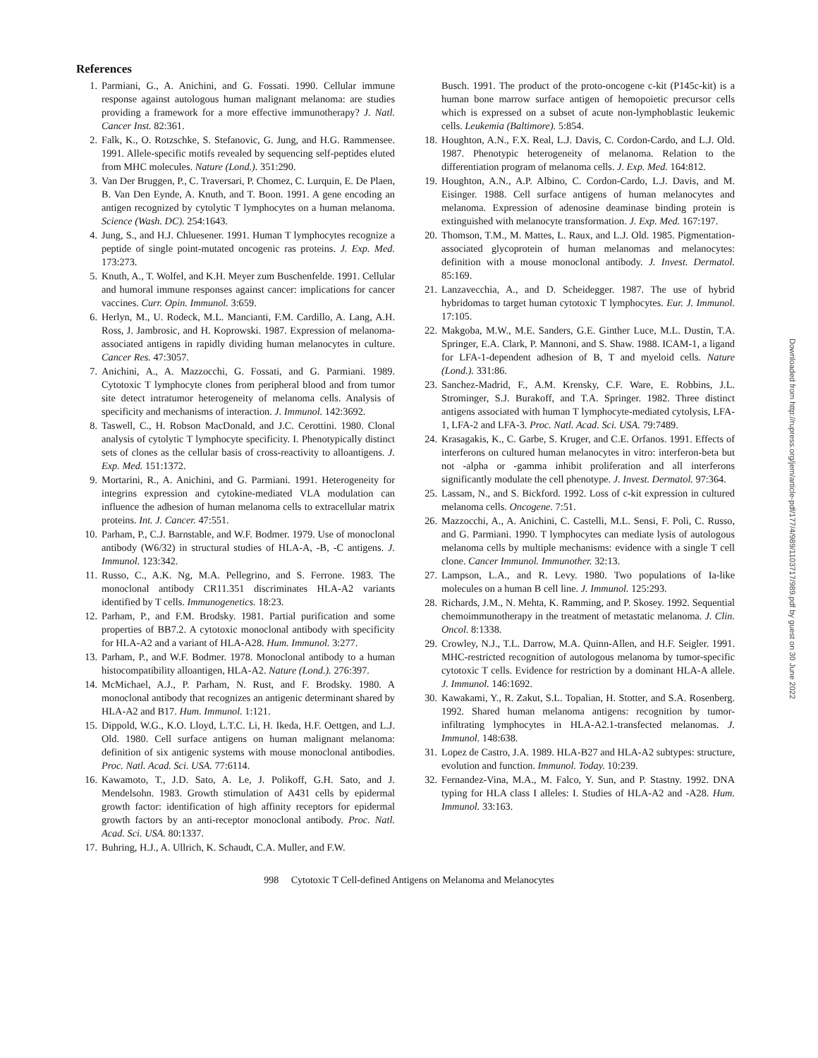References
1. Parmiani, G., A. Anichini, and G. Fossati. 1990. Cellular immune response against autologous human malignant melanoma: are studies providing a framework for a more effective immunotherapy? J. Natl. Cancer Inst. 82:361.
2. Falk, K., O. Rotzschke, S. Stefanovic, G. Jung, and H.G. Rammensee. 1991. Allele-specific motifs revealed by sequencing self-peptides eluted from MHC molecules. Nature (Lond.). 351:290.
3. Van Der Bruggen, P., C. Traversari, P. Chomez, C. Lurquin, E. De Plaen, B. Van Den Eynde, A. Knuth, and T. Boon. 1991. A gene encoding an antigen recognized by cytolytic T lymphocytes on a human melanoma. Science (Wash. DC). 254:1643.
4. Jung, S., and H.J. Chluesener. 1991. Human T lymphocytes recognize a peptide of single point-mutated oncogenic ras proteins. J. Exp. Med. 173:273.
5. Knuth, A., T. Wolfel, and K.H. Meyer zum Buschenfelde. 1991. Cellular and humoral immune responses against cancer: implications for cancer vaccines. Curr. Opin. Immunol. 3:659.
6. Herlyn, M., U. Rodeck, M.L. Mancianti, F.M. Cardillo, A. Lang, A.H. Ross, J. Jambrosic, and H. Koprowski. 1987. Expression of melanoma-associated antigens in rapidly dividing human melanocytes in culture. Cancer Res. 47:3057.
7. Anichini, A., A. Mazzocchi, G. Fossati, and G. Parmiani. 1989. Cytotoxic T lymphocyte clones from peripheral blood and from tumor site detect intratumor heterogeneity of melanoma cells. Analysis of specificity and mechanisms of interaction. J. Immunol. 142:3692.
8. Taswell, C., H. Robson MacDonald, and J.C. Cerottini. 1980. Clonal analysis of cytolytic T lymphocyte specificity. I. Phenotypically distinct sets of clones as the cellular basis of cross-reactivity to alloantigens. J. Exp. Med. 151:1372.
9. Mortarini, R., A. Anichini, and G. Parmiani. 1991. Heterogeneity for integrins expression and cytokine-mediated VLA modulation can influence the adhesion of human melanoma cells to extracellular matrix proteins. Int. J. Cancer. 47:551.
10. Parham, P., C.J. Barnstable, and W.F. Bodmer. 1979. Use of monoclonal antibody (W6/32) in structural studies of HLA-A, -B, -C antigens. J. Immunol. 123:342.
11. Russo, C., A.K. Ng, M.A. Pellegrino, and S. Ferrone. 1983. The monoclonal antibody CR11.351 discriminates HLA-A2 variants identified by T cells. Immunogenetics. 18:23.
12. Parham, P., and F.M. Brodsky. 1981. Partial purification and some properties of BB7.2. A cytotoxic monoclonal antibody with specificity for HLA-A2 and a variant of HLA-A28. Hum. Immunol. 3:277.
13. Parham, P., and W.F. Bodmer. 1978. Monoclonal antibody to a human histocompatibility alloantigen, HLA-A2. Nature (Lond.). 276:397.
14. McMichael, A.J., P. Parham, N. Rust, and F. Brodsky. 1980. A monoclonal antibody that recognizes an antigenic determinant shared by HLA-A2 and B17. Hum. Immunol. 1:121.
15. Dippold, W.G., K.O. Lloyd, L.T.C. Li, H. Ikeda, H.F. Oettgen, and L.J. Old. 1980. Cell surface antigens on human malignant melanoma: definition of six antigenic systems with mouse monoclonal antibodies. Proc. Natl. Acad. Sci. USA. 77:6114.
16. Kawamoto, T., J.D. Sato, A. Le, J. Polikoff, G.H. Sato, and J. Mendelsohn. 1983. Growth stimulation of A431 cells by epidermal growth factor: identification of high affinity receptors for epidermal growth factors by an anti-receptor monoclonal antibody. Proc. Natl. Acad. Sci. USA. 80:1337.
17. Buhring, H.J., A. Ullrich, K. Schaudt, C.A. Muller, and F.W.
Busch. 1991. The product of the proto-oncogene c-kit (P145c-kit) is a human bone marrow surface antigen of hemopoietic precursor cells which is expressed on a subset of acute non-lymphoblastic leukemic cells. Leukemia (Baltimore). 5:854.
18. Houghton, A.N., F.X. Real, L.J. Davis, C. Cordon-Cardo, and L.J. Old. 1987. Phenotypic heterogeneity of melanoma. Relation to the differentiation program of melanoma cells. J. Exp. Med. 164:812.
19. Houghton, A.N., A.P. Albino, C. Cordon-Cardo, L.J. Davis, and M. Eisinger. 1988. Cell surface antigens of human melanocytes and melanoma. Expression of adenosine deaminase binding protein is extinguished with melanocyte transformation. J. Exp. Med. 167:197.
20. Thomson, T.M., M. Mattes, L. Raux, and L.J. Old. 1985. Pigmentation-associated glycoprotein of human melanomas and melanocytes: definition with a mouse monoclonal antibody. J. Invest. Dermatol. 85:169.
21. Lanzavecchia, A., and D. Scheidegger. 1987. The use of hybrid hybridomas to target human cytotoxic T lymphocytes. Eur. J. Immunol. 17:105.
22. Makgoba, M.W., M.E. Sanders, G.E. Ginther Luce, M.L. Dustin, T.A. Springer, E.A. Clark, P. Mannoni, and S. Shaw. 1988. ICAM-1, a ligand for LFA-1-dependent adhesion of B, T and myeloid cells. Nature (Lond.). 331:86.
23. Sanchez-Madrid, F., A.M. Krensky, C.F. Ware, E. Robbins, J.L. Strominger, S.J. Burakoff, and T.A. Springer. 1982. Three distinct antigens associated with human T lymphocyte-mediated cytolysis, LFA-1, LFA-2 and LFA-3. Proc. Natl. Acad. Sci. USA. 79:7489.
24. Krasagakis, K., C. Garbe, S. Kruger, and C.E. Orfanos. 1991. Effects of interferons on cultured human melanocytes in vitro: interferon-beta but not -alpha or -gamma inhibit proliferation and all interferons significantly modulate the cell phenotype. J. Invest. Dermatol. 97:364.
25. Lassam, N., and S. Bickford. 1992. Loss of c-kit expression in cultured melanoma cells. Oncogene. 7:51.
26. Mazzocchi, A., A. Anichini, C. Castelli, M.L. Sensi, F. Poli, C. Russo, and G. Parmiani. 1990. T lymphocytes can mediate lysis of autologous melanoma cells by multiple mechanisms: evidence with a single T cell clone. Cancer Immunol. Immunother. 32:13.
27. Lampson, L.A., and R. Levy. 1980. Two populations of Ia-like molecules on a human B cell line. J. Immunol. 125:293.
28. Richards, J.M., N. Mehta, K. Ramming, and P. Skosey. 1992. Sequential chemoimmunotherapy in the treatment of metastatic melanoma. J. Clin. Oncol. 8:1338.
29. Crowley, N.J., T.L. Darrow, M.A. Quinn-Allen, and H.F. Seigler. 1991. MHC-restricted recognition of autologous melanoma by tumor-specific cytotoxic T cells. Evidence for restriction by a dominant HLA-A allele. J. Immunol. 146:1692.
30. Kawakami, Y., R. Zakut, S.L. Topalian, H. Stotter, and S.A. Rosenberg. 1992. Shared human melanoma antigens: recognition by tumor-infiltrating lymphocytes in HLA-A2.1-transfected melanomas. J. Immunol. 148:638.
31. Lopez de Castro, J.A. 1989. HLA-B27 and HLA-A2 subtypes: structure, evolution and function. Immunol. Today. 10:239.
32. Fernandez-Vina, M.A., M. Falco, Y. Sun, and P. Stastny. 1992. DNA typing for HLA class I alleles: I. Studies of HLA-A2 and -A28. Hum. Immunol. 33:163.
998 Cytotoxic T Cell-defined Antigens on Melanoma and Melanocytes
Downloaded from http://rupress.org/jem/article-pdf/177/4/989/1103717/989.pdf by guest on 30 June 2022